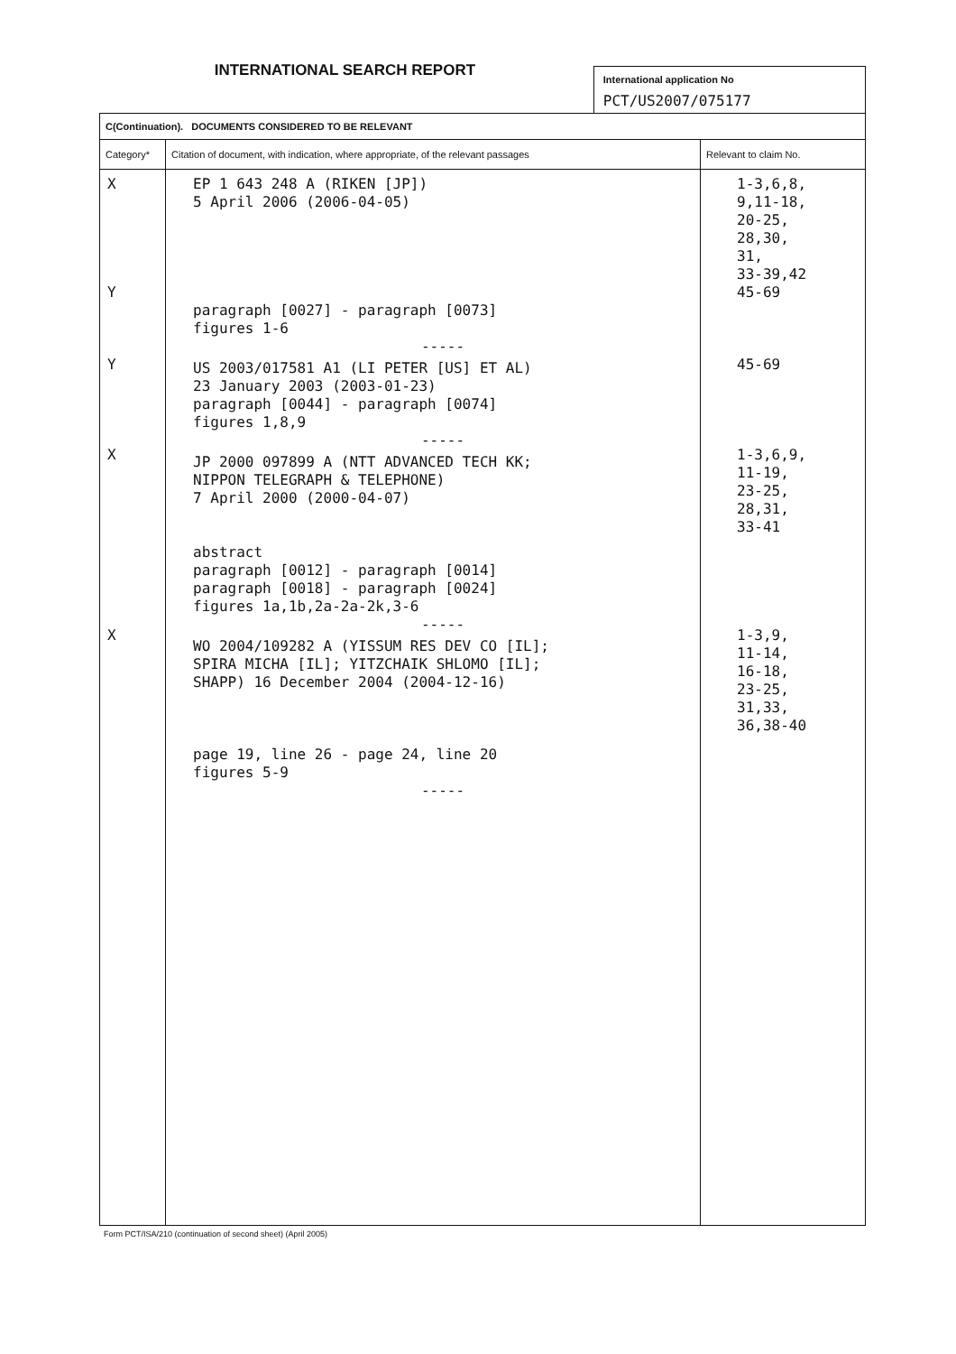INTERNATIONAL SEARCH REPORT
International application No
PCT/US2007/075177
| C(Continuation). DOCUMENTS CONSIDERED TO BE RELEVANT | | |
| Category* | Citation of document, with indication, where appropriate, of the relevant passages | Relevant to claim No. |
| X Y Y X X | EP 1 643 248 A (RIKEN [JP]) 5 April 2006 (2006-04-05) paragraph [0027] - paragraph [0073] figures 1-6 ----- US 2003/017581 A1 (LI PETER [US] ET AL) 23 January 2003 (2003-01-23) paragraph [0044] - paragraph [0074] figures 1,8,9 ----- JP 2000 097899 A (NTT ADVANCED TECH KK; NIPPON TELEGRAPH & TELEPHONE) 7 April 2000 (2000-04-07) abstract paragraph [0012] - paragraph [0014] paragraph [0018] - paragraph [0024] figures 1a,1b,2a-2a-2k,3-6 ----- WO 2004/109282 A (YISSUM RES DEV CO [IL]; SPIRA MICHA [IL]; YITZCHAIK SHLOMO [IL]; SHAPP) 16 December 2004 (2004-12-16) page 19, line 26 - page 24, line 20 figures 5-9 ----- | 1-3,6,8, 9,11-18, 20-25, 28,30, 31, 33-39,42 45-69 45-69 1-3,6,9, 11-19, 23-25, 28,31, 33-41 1-3,9, 11-14, 16-18, 23-25, 31,33, 36,38-40 |
Form PCT/ISA/210 (continuation of second sheet) (April 2005)